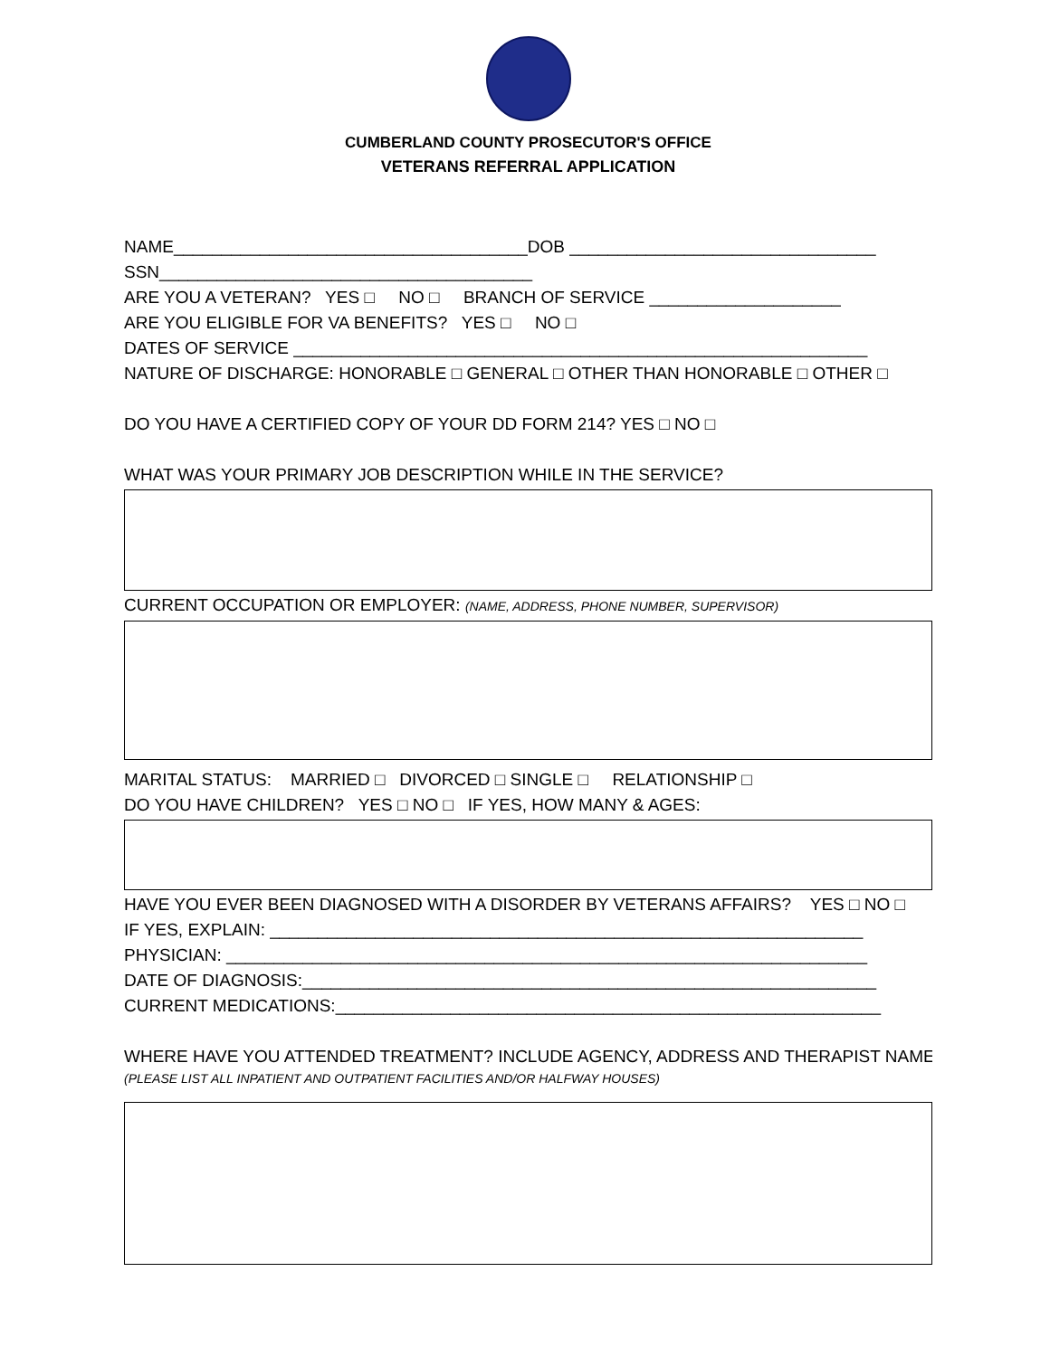CUMBERLAND COUNTY PROSECUTOR'S OFFICE
VETERANS REFERRAL APPLICATION
NAME_____________________________________DOB ________________________________
SSN_______________________________________
ARE YOU A VETERAN? YES □ NO □ BRANCH OF SERVICE ____________________
ARE YOU ELIGIBLE FOR VA BENEFITS? YES □ NO □
DATES OF SERVICE ____________________________________________________________
NATURE OF DISCHARGE: HONORABLE □ GENERAL □ OTHER THAN HONORABLE □ OTHER □
DO YOU HAVE A CERTIFIED COPY OF YOUR DD FORM 214? YES □ NO □
WHAT WAS YOUR PRIMARY JOB DESCRIPTION WHILE IN THE SERVICE?
CURRENT OCCUPATION OR EMPLOYER: (NAME, ADDRESS, PHONE NUMBER, SUPERVISOR)
MARITAL STATUS: MARRIED □ DIVORCED □ SINGLE □ RELATIONSHIP □
DO YOU HAVE CHILDREN? YES □ NO □ IF YES, HOW MANY & AGES:
HAVE YOU EVER BEEN DIAGNOSED WITH A DISORDER BY VETERANS AFFAIRS? YES □ NO □
IF YES, EXPLAIN: ______________________________________________________________
PHYSICIAN: ___________________________________________________________________
DATE OF DIAGNOSIS:____________________________________________________________
CURRENT MEDICATIONS:_________________________________________________________
WHERE HAVE YOU ATTENDED TREATMENT? INCLUDE AGENCY, ADDRESS AND THERAPIST NAME
(PLEASE LIST ALL INPATIENT AND OUTPATIENT FACILITIES AND/OR HALFWAY HOUSES)